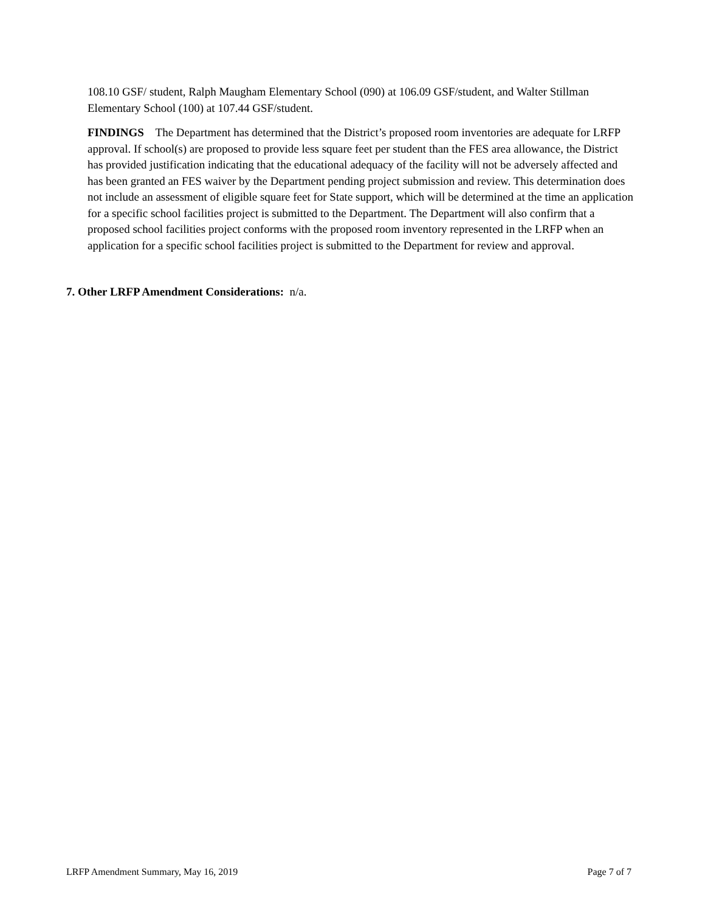108.10 GSF/ student, Ralph Maugham Elementary School (090) at 106.09 GSF/student, and Walter Stillman Elementary School (100) at 107.44 GSF/student.
FINDINGS The Department has determined that the District’s proposed room inventories are adequate for LRFP approval. If school(s) are proposed to provide less square feet per student than the FES area allowance, the District has provided justification indicating that the educational adequacy of the facility will not be adversely affected and has been granted an FES waiver by the Department pending project submission and review. This determination does not include an assessment of eligible square feet for State support, which will be determined at the time an application for a specific school facilities project is submitted to the Department. The Department will also confirm that a proposed school facilities project conforms with the proposed room inventory represented in the LRFP when an application for a specific school facilities project is submitted to the Department for review and approval.
7. Other LRFP Amendment Considerations: n/a.
LRFP Amendment Summary, May 16, 2019 Page 7 of 7